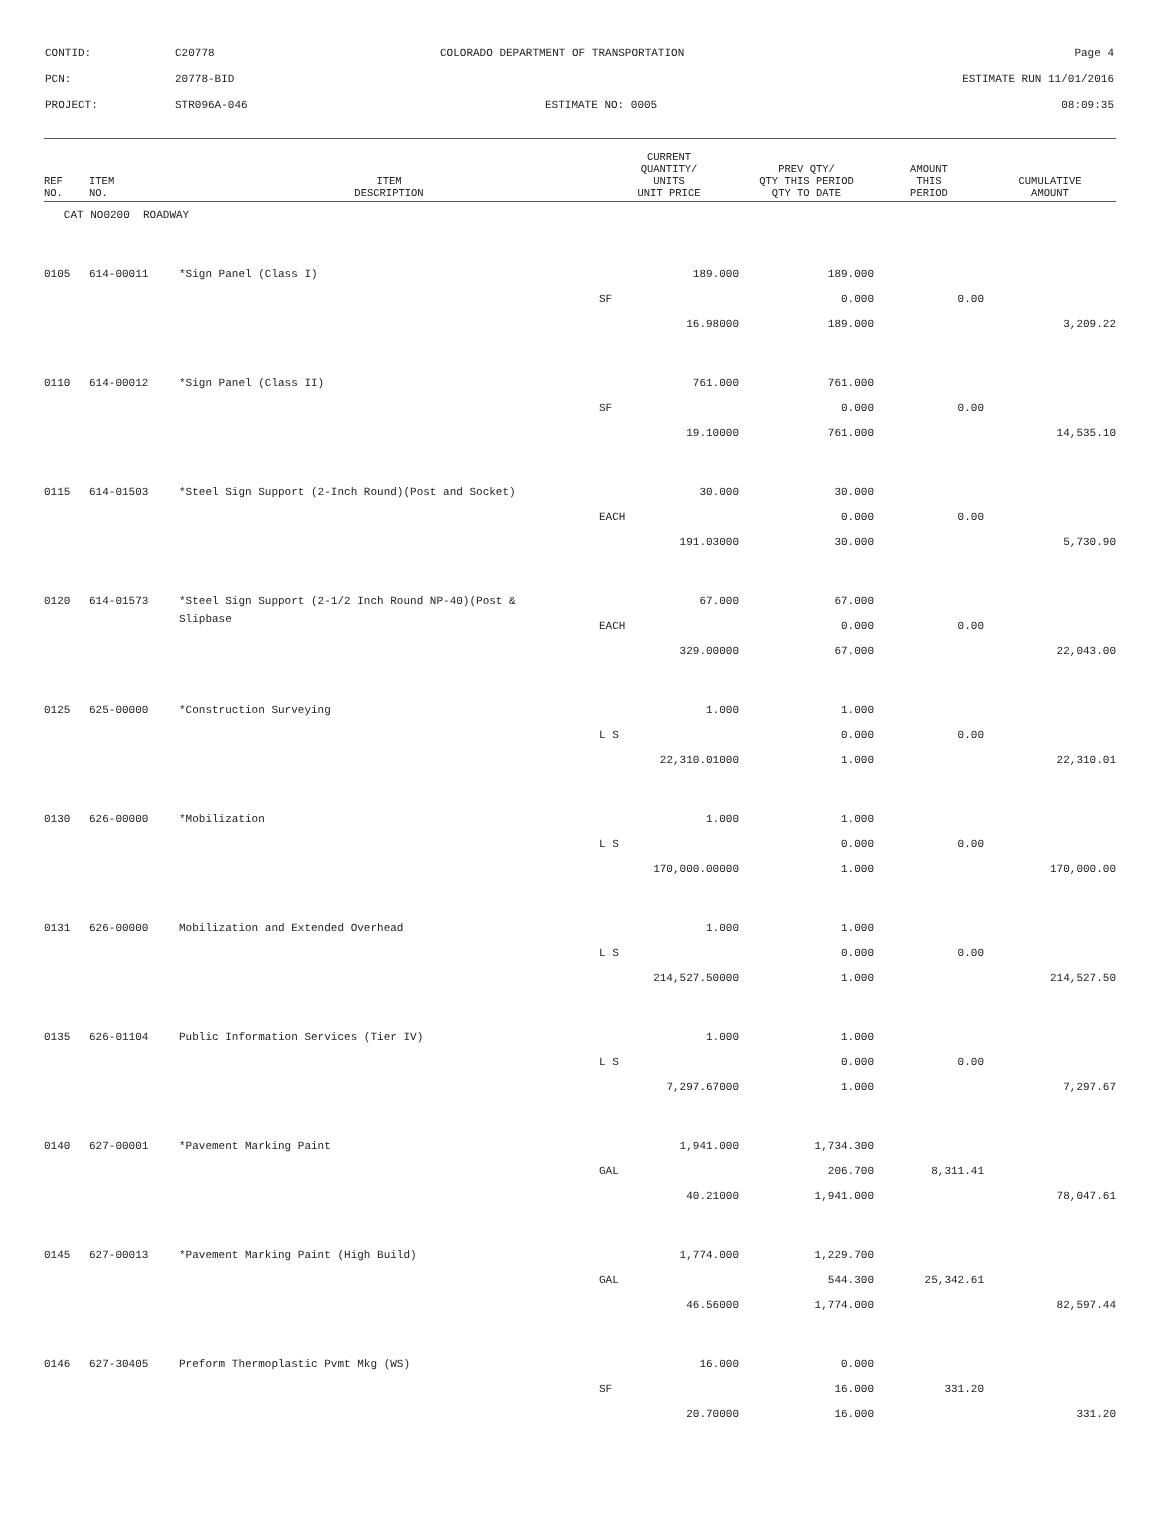CONTID: C20778 COLORADO DEPARTMENT OF TRANSPORTATION Page 4
PCN: 20778-BID ESTIMATE RUN 11/01/2016
PROJECT: STR096A-046 ESTIMATE NO: 0005 08:09:35
| REF NO. | ITEM NO. | ITEM DESCRIPTION | CURRENT QUANTITY/ UNITS UNIT PRICE | PREV QTY/ QTY THIS PERIOD QTY TO DATE | AMOUNT THIS PERIOD | CUMULATIVE AMOUNT |
| --- | --- | --- | --- | --- | --- | --- |
| CAT NO0200 ROADWAY | | | | | | |
| 0105 | 614-00011 | *Sign Panel (Class I) | 189.000 | 189.000 | | |
| | | | SF | 0.000 | 0.00 | |
| | | | 16.98000 | 189.000 | | 3,209.22 |
| 0110 | 614-00012 | *Sign Panel (Class II) | 761.000 | 761.000 | | |
| | | | SF | 0.000 | 0.00 | |
| | | | 19.10000 | 761.000 | | 14,535.10 |
| 0115 | 614-01503 | *Steel Sign Support (2-Inch Round)(Post and Socket) | 30.000 | 30.000 | | |
| | | | EACH | 0.000 | 0.00 | |
| | | | 191.03000 | 30.000 | | 5,730.90 |
| 0120 | 614-01573 | *Steel Sign Support (2-1/2 Inch Round NP-40)(Post & | 67.000 | 67.000 | | |
| | | Slipbase | EACH | 0.000 | 0.00 | |
| | | | 329.00000 | 67.000 | | 22,043.00 |
| 0125 | 625-00000 | *Construction Surveying | 1.000 | 1.000 | | |
| | | | L S | 0.000 | 0.00 | |
| | | | 22,310.01000 | 1.000 | | 22,310.01 |
| 0130 | 626-00000 | *Mobilization | 1.000 | 1.000 | | |
| | | | L S | 0.000 | 0.00 | |
| | | | 170,000.00000 | 1.000 | | 170,000.00 |
| 0131 | 626-00000 | Mobilization and Extended Overhead | 1.000 | 1.000 | | |
| | | | L S | 0.000 | 0.00 | |
| | | | 214,527.50000 | 1.000 | | 214,527.50 |
| 0135 | 626-01104 | Public Information Services (Tier IV) | 1.000 | 1.000 | | |
| | | | L S | 0.000 | 0.00 | |
| | | | 7,297.67000 | 1.000 | | 7,297.67 |
| 0140 | 627-00001 | *Pavement Marking Paint | 1,941.000 | 1,734.300 | | |
| | | | GAL | 206.700 | 8,311.41 | |
| | | | 40.21000 | 1,941.000 | | 78,047.61 |
| 0145 | 627-00013 | *Pavement Marking Paint (High Build) | 1,774.000 | 1,229.700 | | |
| | | | GAL | 544.300 | 25,342.61 | |
| | | | 46.56000 | 1,774.000 | | 82,597.44 |
| 0146 | 627-30405 | Preform Thermoplastic Pvmt Mkg (WS) | 16.000 | 0.000 | | |
| | | | SF | 16.000 | 331.20 | |
| | | | 20.70000 | 16.000 | | 331.20 |